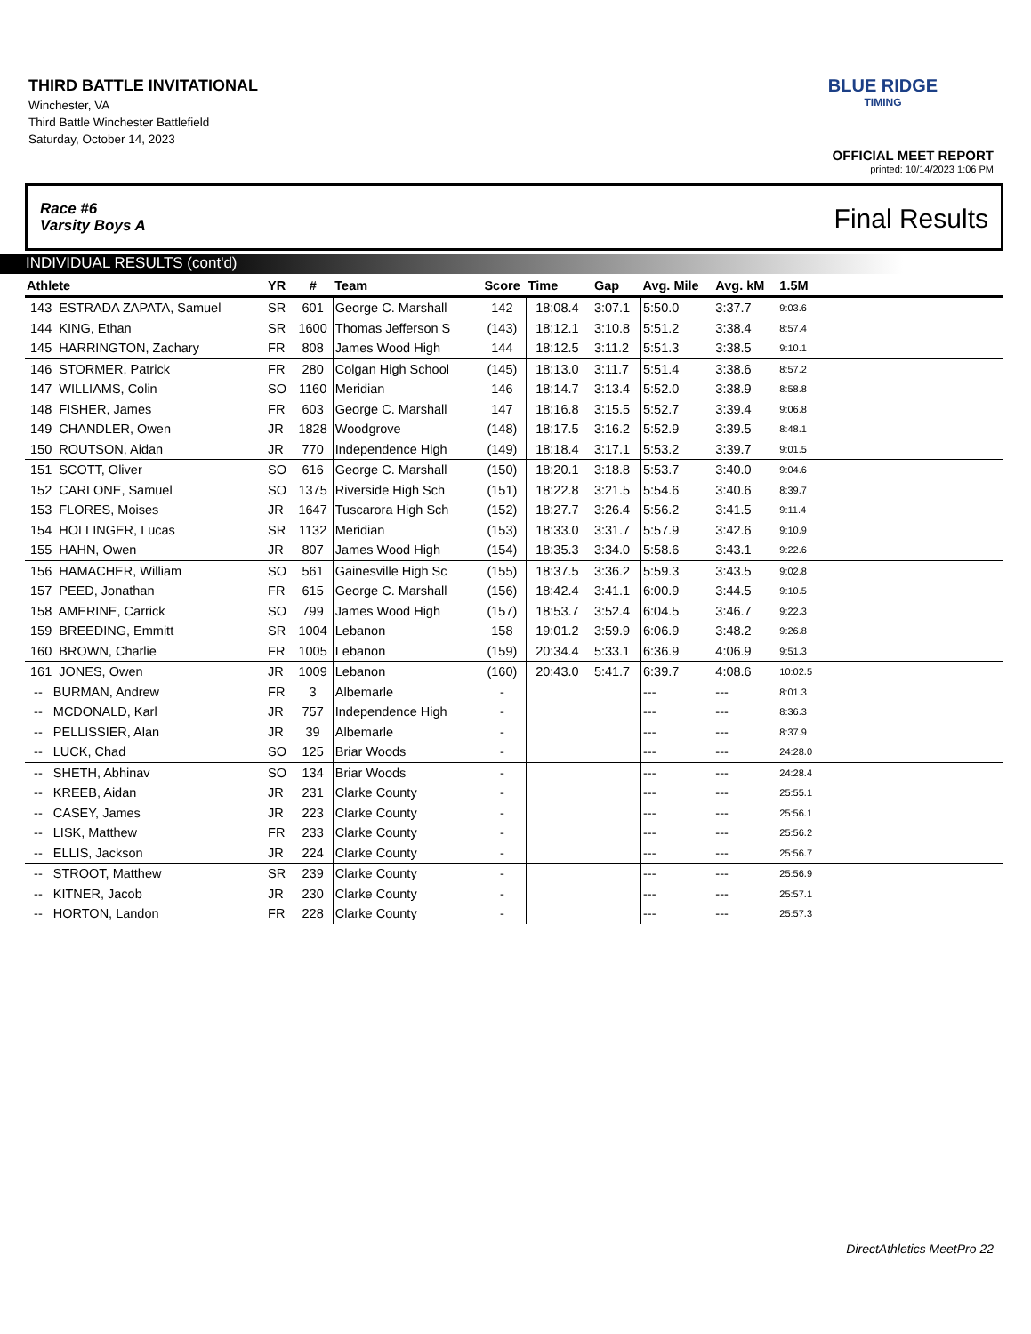THIRD BATTLE INVITATIONAL
Winchester, VA
Third Battle Winchester Battlefield
Saturday, October 14, 2023
BLUE RIDGE
TIMING
OFFICIAL MEET REPORT
printed: 10/14/2023 1:06 PM
Race #6
Varsity Boys A
Final Results
INDIVIDUAL RESULTS (cont'd)
| Athlete | YR | # | Team | Score | Time | Gap | Avg. Mile | Avg. kM | 1.5M | |
| --- | --- | --- | --- | --- | --- | --- | --- | --- | --- | --- |
| 143 ESTRADA ZAPATA, Samuel | SR | 601 | George C. Marshall | 142 | 18:08.4 | 3:07.1 | 5:50.0 | 3:37.7 | 9:03.6 | |
| 144 KING, Ethan | SR | 1600 | Thomas Jefferson S | (143) | 18:12.1 | 3:10.8 | 5:51.2 | 3:38.4 | 8:57.4 | |
| 145 HARRINGTON, Zachary | FR | 808 | James Wood High | 144 | 18:12.5 | 3:11.2 | 5:51.3 | 3:38.5 | 9:10.1 | |
| 146 STORMER, Patrick | FR | 280 | Colgan High School | (145) | 18:13.0 | 3:11.7 | 5:51.4 | 3:38.6 | 8:57.2 | |
| 147 WILLIAMS, Colin | SO | 1160 | Meridian | 146 | 18:14.7 | 3:13.4 | 5:52.0 | 3:38.9 | 8:58.8 | |
| 148 FISHER, James | FR | 603 | George C. Marshall | 147 | 18:16.8 | 3:15.5 | 5:52.7 | 3:39.4 | 9:06.8 | |
| 149 CHANDLER, Owen | JR | 1828 | Woodgrove | (148) | 18:17.5 | 3:16.2 | 5:52.9 | 3:39.5 | 8:48.1 | |
| 150 ROUTSON, Aidan | JR | 770 | Independence High | (149) | 18:18.4 | 3:17.1 | 5:53.2 | 3:39.7 | 9:01.5 | |
| 151 SCOTT, Oliver | SO | 616 | George C. Marshall | (150) | 18:20.1 | 3:18.8 | 5:53.7 | 3:40.0 | 9:04.6 | |
| 152 CARLONE, Samuel | SO | 1375 | Riverside High Sch | (151) | 18:22.8 | 3:21.5 | 5:54.6 | 3:40.6 | 8:39.7 | |
| 153 FLORES, Moises | JR | 1647 | Tuscarora High Sch | (152) | 18:27.7 | 3:26.4 | 5:56.2 | 3:41.5 | 9:11.4 | |
| 154 HOLLINGER, Lucas | SR | 1132 | Meridian | (153) | 18:33.0 | 3:31.7 | 5:57.9 | 3:42.6 | 9:10.9 | |
| 155 HAHN, Owen | JR | 807 | James Wood High | (154) | 18:35.3 | 3:34.0 | 5:58.6 | 3:43.1 | 9:22.6 | |
| 156 HAMACHER, William | SO | 561 | Gainesville High Sc | (155) | 18:37.5 | 3:36.2 | 5:59.3 | 3:43.5 | 9:02.8 | |
| 157 PEED, Jonathan | FR | 615 | George C. Marshall | (156) | 18:42.4 | 3:41.1 | 6:00.9 | 3:44.5 | 9:10.5 | |
| 158 AMERINE, Carrick | SO | 799 | James Wood High | (157) | 18:53.7 | 3:52.4 | 6:04.5 | 3:46.7 | 9:22.3 | |
| 159 BREEDING, Emmitt | SR | 1004 | Lebanon | 158 | 19:01.2 | 3:59.9 | 6:06.9 | 3:48.2 | 9:26.8 | |
| 160 BROWN, Charlie | FR | 1005 | Lebanon | (159) | 20:34.4 | 5:33.1 | 6:36.9 | 4:06.9 | 9:51.3 | |
| 161 JONES, Owen | JR | 1009 | Lebanon | (160) | 20:43.0 | 5:41.7 | 6:39.7 | 4:08.6 | 10:02.5 | |
| -- BURMAN, Andrew | FR | 3 | Albemarle | - | | | --- | --- | 8:01.3 | |
| -- MCDONALD, Karl | JR | 757 | Independence High | - | | | --- | --- | 8:36.3 | |
| -- PELLISSIER, Alan | JR | 39 | Albemarle | - | | | --- | --- | 8:37.9 | |
| -- LUCK, Chad | SO | 125 | Briar Woods | - | | | --- | --- | 24:28.0 | |
| -- SHETH, Abhinav | SO | 134 | Briar Woods | - | | | --- | --- | 24:28.4 | |
| -- KREEB, Aidan | JR | 231 | Clarke County | - | | | --- | --- | 25:55.1 | |
| -- CASEY, James | JR | 223 | Clarke County | - | | | --- | --- | 25:56.1 | |
| -- LISK, Matthew | FR | 233 | Clarke County | - | | | --- | --- | 25:56.2 | |
| -- ELLIS, Jackson | JR | 224 | Clarke County | - | | | --- | --- | 25:56.7 | |
| -- STROOT, Matthew | SR | 239 | Clarke County | - | | | --- | --- | 25:56.9 | |
| -- KITNER, Jacob | JR | 230 | Clarke County | - | | | --- | --- | 25:57.1 | |
| -- HORTON, Landon | FR | 228 | Clarke County | - | | | --- | --- | 25:57.3 | |
DirectAthletics MeetPro 22